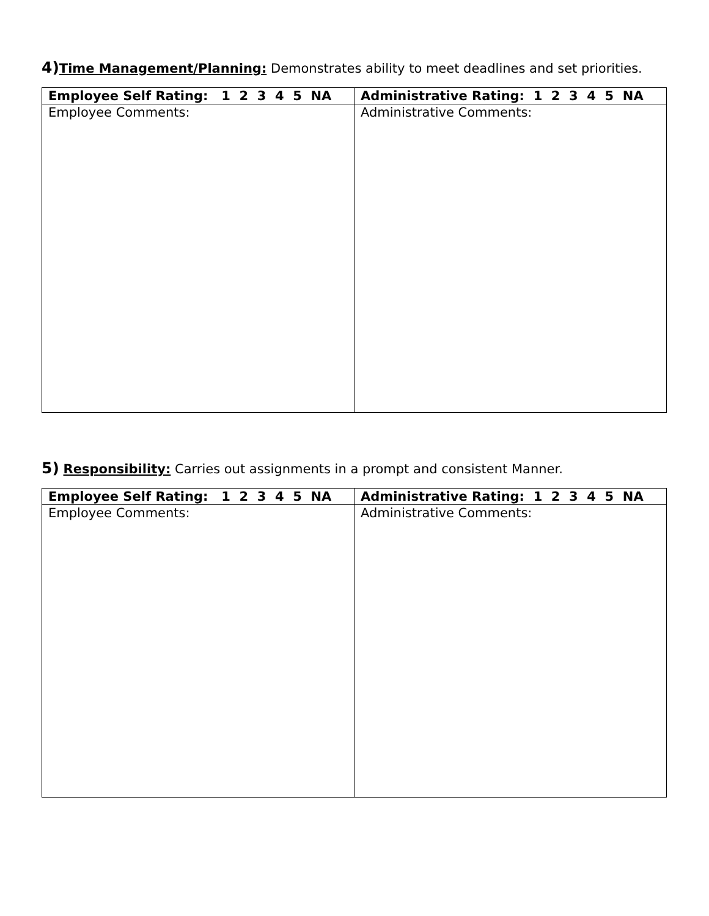4) Time Management/Planning: Demonstrates ability to meet deadlines and set priorities.
| Employee Self Rating: 1 2 3 4 5 NA | Administrative Rating: 1 2 3 4 5 NA |
| --- | --- |
| Employee Comments: | Administrative Comments: |
5) Responsibility: Carries out assignments in a prompt and consistent Manner.
| Employee Self Rating: 1 2 3 4 5 NA | Administrative Rating: 1 2 3 4 5 NA |
| --- | --- |
| Employee Comments: | Administrative Comments: |